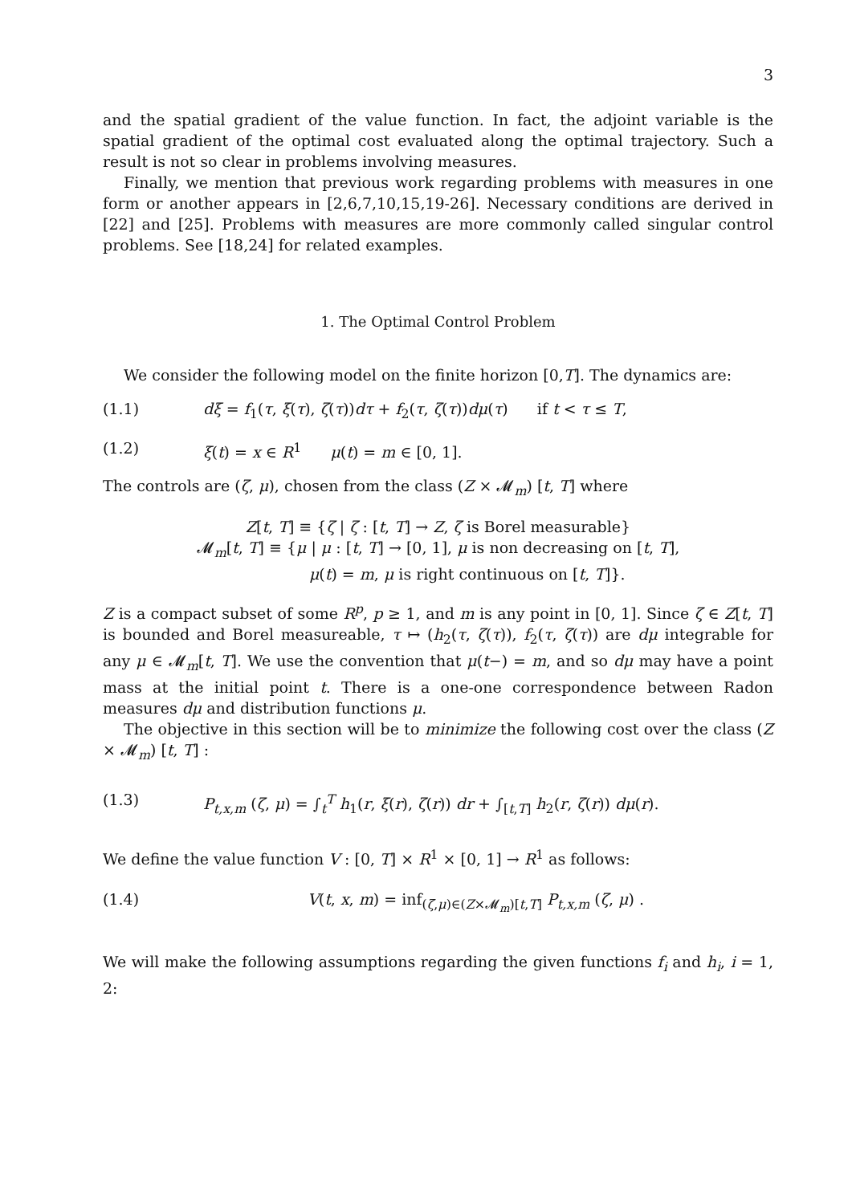3
and the spatial gradient of the value function. In fact, the adjoint variable is the spatial gradient of the optimal cost evaluated along the optimal trajectory. Such a result is not so clear in problems involving measures.
Finally, we mention that previous work regarding problems with measures in one form or another appears in [2,6,7,10,15,19-26]. Necessary conditions are derived in [22] and [25]. Problems with measures are more commonly called singular control problems. See [18,24] for related examples.
1. The Optimal Control Problem
We consider the following model on the finite horizon [0,T]. The dynamics are:
(1.1) dξ = f<sub>1</sub>(τ, ξ(τ), ζ(τ))dτ + f<sub>2</sub>(τ, ζ(τ))dμ(τ) if t < τ ≤ T,
(1.2) ξ(t) = x ∈ R<sup>1</sup> μ(t) = m ∈ [0, 1].
The controls are (ζ, μ), chosen from the class (Z × 𝓜<sub>m</sub>) [t, T] where
Z[t, T] ≡ {ζ | ζ : [t, T] → Z, ζ is Borel measurable}
𝓜<sub>m</sub>[t, T] ≡ {μ | μ : [t, T] → [0, 1], μ is non decreasing on [t, T],
μ(t) = m, μ is right continuous on [t, T]}.
Z is a compact subset of some R<sup>p</sup>, p ≥ 1, and m is any point in [0, 1]. Since ζ ∈ Z[t, T] is bounded and Borel measureable, τ ↦ (h<sub>2</sub>(τ, ζ(τ)), f<sub>2</sub>(τ, ζ(τ)) are dμ integrable for any μ ∈ 𝓜<sub>m</sub>[t, T]. We use the convention that μ(t−) = m, and so dμ may have a point mass at the initial point t. There is a one-one correspondence between Radon measures dμ and distribution functions μ.
The objective in this section will be to minimize the following cost over the class (Z × 𝓜<sub>m</sub>) [t, T] :
(1.3) P<sub>t,x,m</sub> (ζ, μ) = ∫<sub>t</sub><sup>T</sup> h<sub>1</sub>(r, ξ(r), ζ(r)) dr + ∫<sub>[t,T]</sub> h<sub>2</sub>(r, ζ(r)) dμ(r).
We define the value function V : [0, T] × R<sup>1</sup> × [0, 1] → R<sup>1</sup> as follows:
(1.4) V(t, x, m) = inf<sub>(ζ,μ)∈(Z×𝓜<sub>m</sub>)[t,T]</sub> P<sub>t,x,m</sub> (ζ, μ) .
We will make the following assumptions regarding the given functions f<sub>i</sub> and h<sub>i</sub>, i = 1, 2: